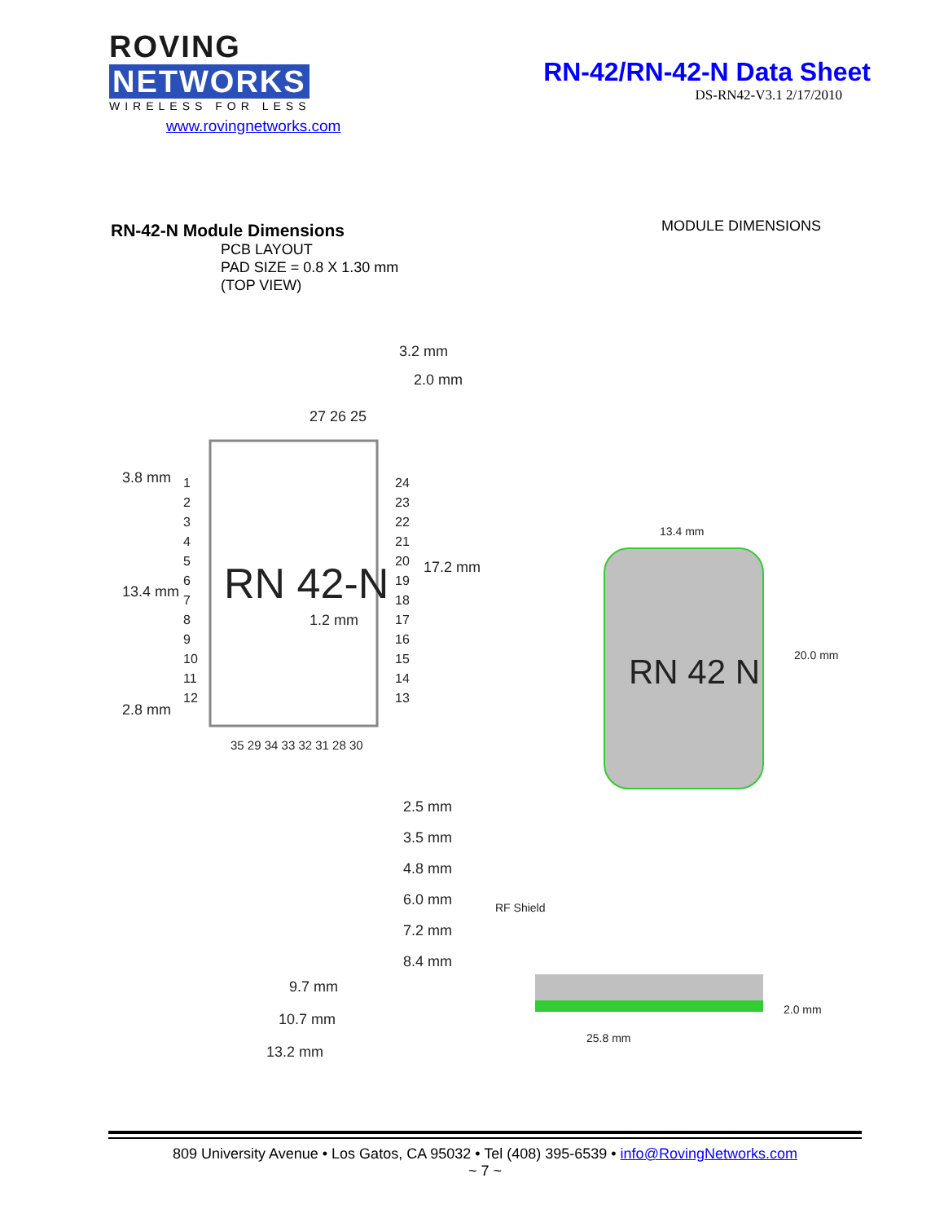ROVING NETWORKS
WIRELESS FOR LESS
www.rovingnetworks.com
RN-42/RN-42-N Data Sheet
DS-RN42-V3.1 2/17/2010
RN-42-N Module Dimensions
PCB LAYOUT
PAD SIZE = 0.8 X 1.30 mm
(TOP VIEW)
MODULE DIMENSIONS
3.2 mm
2.0 mm
27 26 25
3.8 mm
13.4 mm
17.2 mm
RN 42-N
1.2 mm
2.8 mm
1 2 3 4 5 6 7 8 9 10 11 12
24 23 22 21 20 19 18 17 16 15 14 13
35 29 34 33 32 31 28 30
2.5 mm
3.5 mm
4.8 mm
6.0 mm
7.2 mm
8.4 mm
9.7 mm
10.7 mm
13.2 mm
13.4 mm
RN 42 N 20.0 mm
RF Shield
2.0 mm
25.8 mm
809 University Avenue • Los Gatos, CA 95032 • Tel (408) 395-6539 • info@RovingNetworks.com
~ 7 ~